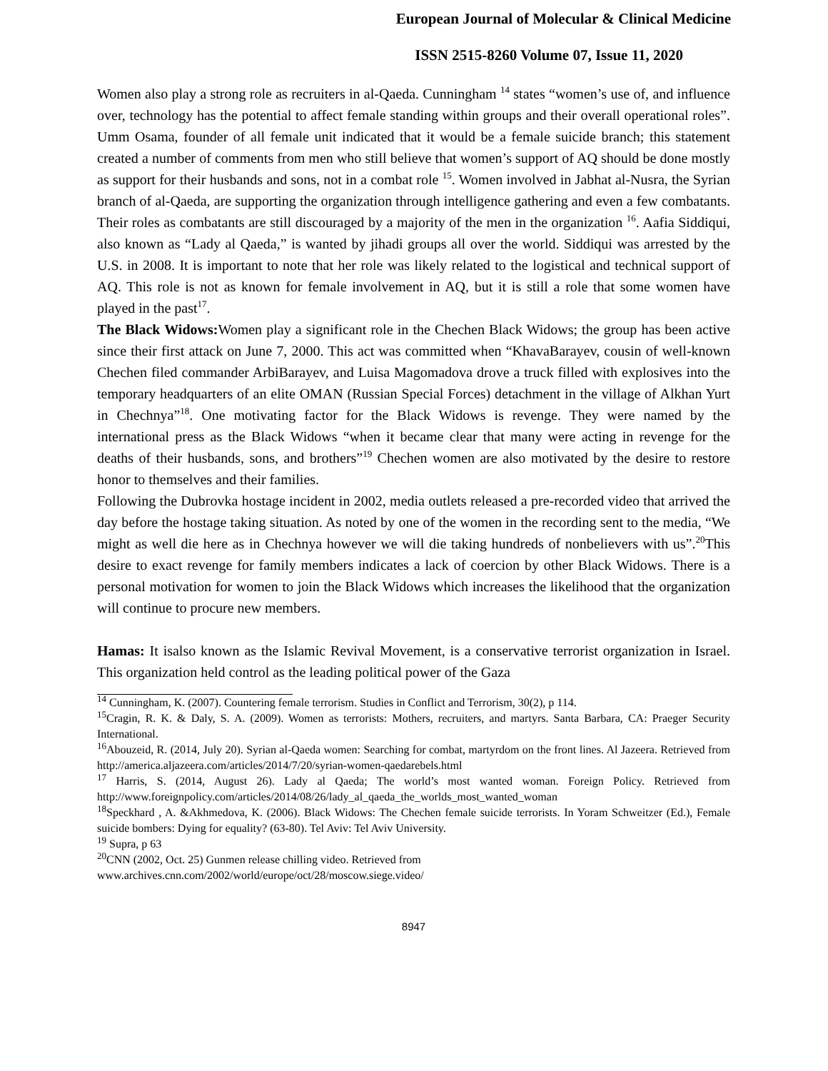European Journal of Molecular & Clinical Medicine
ISSN 2515-8260 Volume 07, Issue 11, 2020
Women also play a strong role as recruiters in al-Qaeda. Cunningham <sup>14</sup> states “women’s use of, and influence over, technology has the potential to affect female standing within groups and their overall operational roles”. Umm Osama, founder of all female unit indicated that it would be a female suicide branch; this statement created a number of comments from men who still believe that women’s support of AQ should be done mostly as support for their husbands and sons, not in a combat role <sup>15</sup>. Women involved in Jabhat al-Nusra, the Syrian branch of al-Qaeda, are supporting the organization through intelligence gathering and even a few combatants. Their roles as combatants are still discouraged by a majority of the men in the organization <sup>16</sup>. Aafia Siddiqui, also known as “Lady al Qaeda,” is wanted by jihadi groups all over the world. Siddiqui was arrested by the U.S. in 2008. It is important to note that her role was likely related to the logistical and technical support of AQ. This role is not as known for female involvement in AQ, but it is still a role that some women have played in the past<sup>17</sup>.
The Black Widows: Women play a significant role in the Chechen Black Widows; the group has been active since their first attack on June 7, 2000. This act was committed when “KhavaBarayev, cousin of well-known Chechen filed commander ArbiBarayev, and Luisa Magomadova drove a truck filled with explosives into the temporary headquarters of an elite OMAN (Russian Special Forces) detachment in the village of Alkhan Yurt in Chechnya”<sup>18</sup>. One motivating factor for the Black Widows is revenge. They were named by the international press as the Black Widows “when it became clear that many were acting in revenge for the deaths of their husbands, sons, and brothers”<sup>19</sup> Chechen women are also motivated by the desire to restore honor to themselves and their families.
Following the Dubrovka hostage incident in 2002, media outlets released a pre-recorded video that arrived the day before the hostage taking situation. As noted by one of the women in the recording sent to the media, “We might as well die here as in Chechnya however we will die taking hundreds of nonbelievers with us”.<sup>20</sup>This desire to exact revenge for family members indicates a lack of coercion by other Black Widows. There is a personal motivation for women to join the Black Widows which increases the likelihood that the organization will continue to procure new members.
Hamas: It isalso known as the Islamic Revival Movement, is a conservative terrorist organization in Israel. This organization held control as the leading political power of the Gaza
<sup>14</sup> Cunningham, K. (2007). Countering female terrorism. Studies in Conflict and Terrorism, 30(2), p 114.
<sup>15</sup> Cragin, R. K. & Daly, S. A. (2009). Women as terrorists: Mothers, recruiters, and martyrs. Santa Barbara, CA: Praeger Security International.
<sup>16</sup> Abouzeid, R. (2014, July 20). Syrian al-Qaeda women: Searching for combat, martyrdom on the front lines. Al Jazeera. Retrieved from http://america.aljazeera.com/articles/2014/7/20/syrian-women-qaedarebels.html
<sup>17</sup> Harris, S. (2014, August 26). Lady al Qaeda; The world’s most wanted woman. Foreign Policy. Retrieved from http://www.foreignpolicy.com/articles/2014/08/26/lady_al_qaeda_the_worlds_most_wanted_woman
<sup>18</sup> Speckhard , A. &Akhmedova, K. (2006). Black Widows: The Chechen female suicide terrorists. In Yoram Schweitzer (Ed.), Female suicide bombers: Dying for equality? (63-80). Tel Aviv: Tel Aviv University.
<sup>19</sup> Supra, p 63
<sup>20</sup>CNN (2002, Oct. 25) Gunmen release chilling video. Retrieved from
www.archives.cnn.com/2002/world/europe/oct/28/moscow.siege.video/
8947